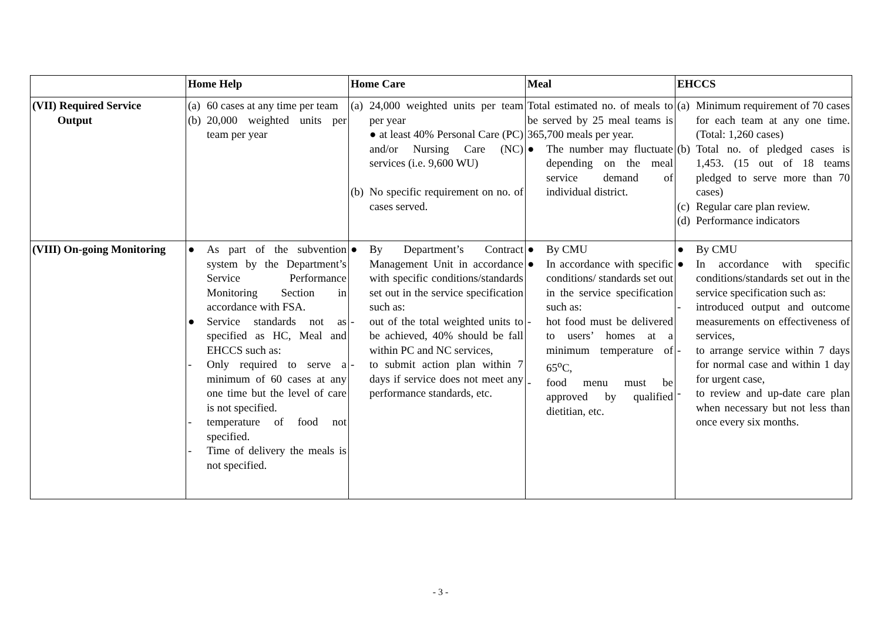| | Home Help | Home Care | Meal | EHCCS |
| --- | --- | --- | --- | --- |
| (VII) Required Service Output | (a) 60 cases at any time per team (b) 20,000 weighted units per team per year | (a) 24,000 weighted units per team per year ● at least 40% Personal Care (PC) and/or Nursing Care (NC) services (i.e. 9,600 WU) (b) No specific requirement on no. of cases served. | Total estimated no. of meals to be served by 25 meal teams is 365,700 meals per year. ● The number may fluctuate depending on the meal service demand of individual district. | (a) Minimum requirement of 70 cases for each team at any one time.(Total: 1,260 cases) (b) Total no. of pledged cases is 1,453. (15 out of 18 teams pledged to serve more than 70 cases) (c) Regular care plan review. (d) Performance indicators |
| (VIII) On-going Monitoring | ● As part of the subvention system by the Department’s Service Performance Monitoring Section in accordance with FSA. ● Service standards not as specified as HC, Meal and EHCCS such as: - Only required to serve a minimum of 60 cases at any one time but the level of care is not specified. - temperature of food not specified. - Time of delivery the meals is not specified. | ● By Department’s Contract Management Unit in accordance with specific conditions/standards set out in the service specification such as: - out of the total weighted units to be achieved, 40% should be fall within PC and NC services, - to submit action plan within 7 days if service does not meet any performance standards, etc. | ● By CMU ● In accordance with specific conditions/ standards set out in the service specification such as: - hot food must be delivered to users’ homes at a minimum temperature of 65<sup>o</sup>C, - food menu must be approved by qualified dietitian, etc. | ● By CMU ● In accordance with specific conditions/standards set out in the service specification such as: - introduced output and outcome measurements on effectiveness of services, - to arrange service within 7 days for normal case and within 1 day for urgent case, - to review and up-date care plan when necessary but not less than once every six months. |
- 3 -